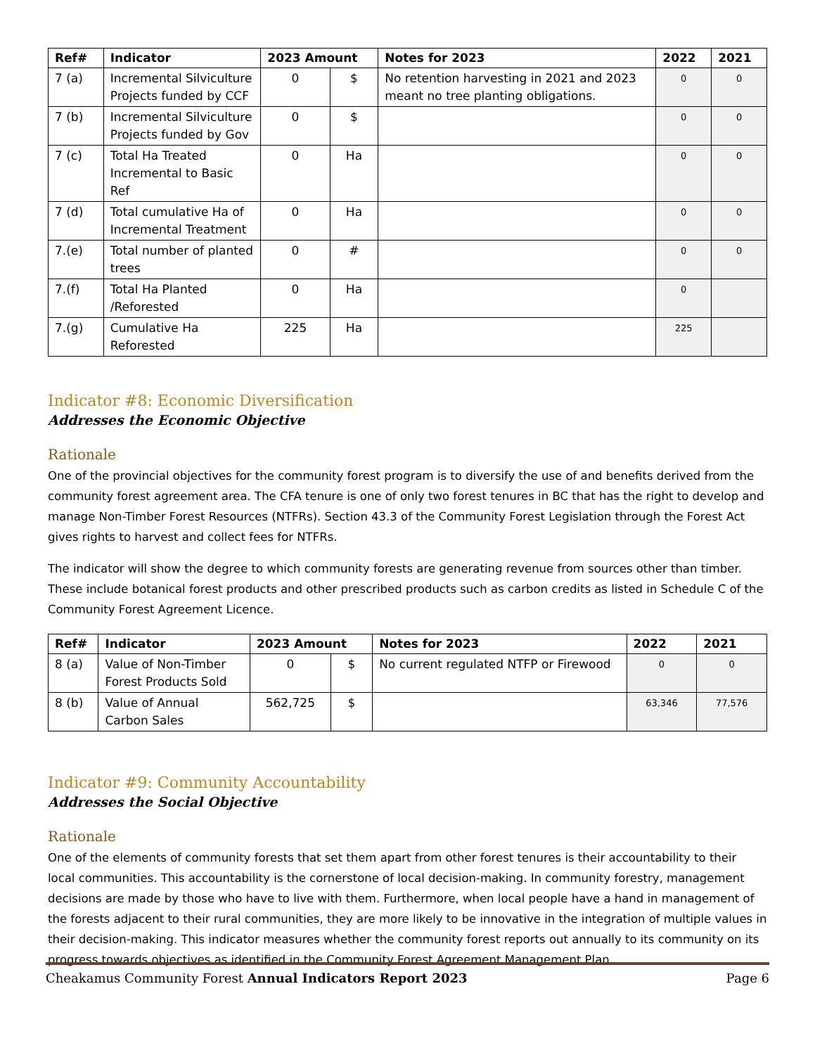| Ref# | Indicator | 2023 Amount | | Notes for 2023 | 2022 | 2021 |
| --- | --- | --- | --- | --- | --- | --- |
| 7 (a) | Incremental Silviculture Projects funded by CCF | 0 | $ | No retention harvesting in 2021 and 2023 meant no tree planting obligations. | 0 | 0 |
| 7 (b) | Incremental Silviculture Projects funded by Gov | 0 | $ | | 0 | 0 |
| 7 (c) | Total Ha Treated Incremental to Basic Ref | 0 | Ha | | 0 | 0 |
| 7 (d) | Total cumulative Ha of Incremental Treatment | 0 | Ha | | 0 | 0 |
| 7.(e) | Total number of planted trees | 0 | # | | 0 | 0 |
| 7.(f) | Total Ha Planted /Reforested | 0 | Ha | | 0 | |
| 7.(g) | Cumulative Ha Reforested | 225 | Ha | | 225 | |
Indicator #8: Economic Diversification
Addresses the Economic Objective
Rationale
One of the provincial objectives for the community forest program is to diversify the use of and benefits derived from the community forest agreement area. The CFA tenure is one of only two forest tenures in BC that has the right to develop and manage Non-Timber Forest Resources (NTFRs). Section 43.3 of the Community Forest Legislation through the Forest Act gives rights to harvest and collect fees for NTFRs.
The indicator will show the degree to which community forests are generating revenue from sources other than timber. These include botanical forest products and other prescribed products such as carbon credits as listed in Schedule C of the Community Forest Agreement Licence.
| Ref# | Indicator | 2023 Amount | | Notes for 2023 | 2022 | 2021 |
| --- | --- | --- | --- | --- | --- | --- |
| 8 (a) | Value of Non-Timber Forest Products Sold | 0 | $ | No current regulated NTFP or Firewood | 0 | 0 |
| 8 (b) | Value of Annual Carbon Sales | 562,725 | $ | | 63,346 | 77,576 |
Indicator #9: Community Accountability
Addresses the Social Objective
Rationale
One of the elements of community forests that set them apart from other forest tenures is their accountability to their local communities. This accountability is the cornerstone of local decision-making. In community forestry, management decisions are made by those who have to live with them. Furthermore, when local people have a hand in management of the forests adjacent to their rural communities, they are more likely to be innovative in the integration of multiple values in their decision-making. This indicator measures whether the community forest reports out annually to its community on its progress towards objectives as identified in the Community Forest Agreement Management Plan.
Cheakamus Community Forest Annual Indicators Report 2023 Page 6